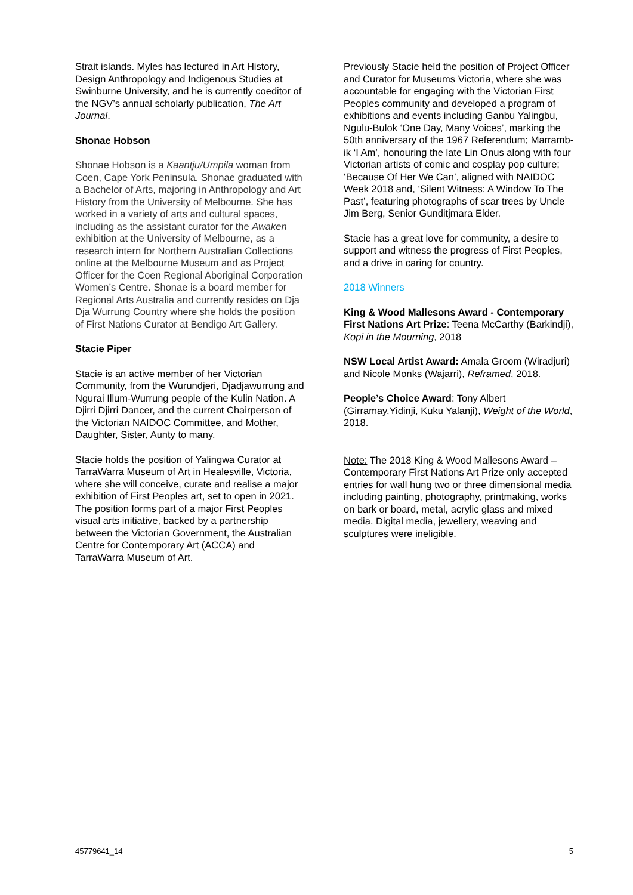Strait islands. Myles has lectured in Art History, Design Anthropology and Indigenous Studies at Swinburne University, and he is currently coeditor of the NGV’s annual scholarly publication, The Art Journal.
Shonae Hobson
Shonae Hobson is a Kaantju/Umpila woman from Coen, Cape York Peninsula. Shonae graduated with a Bachelor of Arts, majoring in Anthropology and Art History from the University of Melbourne. She has worked in a variety of arts and cultural spaces, including as the assistant curator for the Awaken exhibition at the University of Melbourne, as a research intern for Northern Australian Collections online at the Melbourne Museum and as Project Officer for the Coen Regional Aboriginal Corporation Women’s Centre. Shonae is a board member for Regional Arts Australia and currently resides on Dja Dja Wurrung Country where she holds the position of First Nations Curator at Bendigo Art Gallery.
Stacie Piper
Stacie is an active member of her Victorian Community, from the Wurundjeri, Djadjawurrung and Ngurai Illum-Wurrung people of the Kulin Nation. A Djirri Djirri Dancer, and the current Chairperson of the Victorian NAIDOC Committee, and Mother, Daughter, Sister, Aunty to many.
Stacie holds the position of Yalingwa Curator at TarraWarra Museum of Art in Healesville, Victoria, where she will conceive, curate and realise a major exhibition of First Peoples art, set to open in 2021. The position forms part of a major First Peoples visual arts initiative, backed by a partnership between the Victorian Government, the Australian Centre for Contemporary Art (ACCA) and TarraWarra Museum of Art.
Previously Stacie held the position of Project Officer and Curator for Museums Victoria, where she was accountable for engaging with the Victorian First Peoples community and developed a program of exhibitions and events including Ganbu Yalingbu, Ngulu-Bulok ‘One Day, Many Voices’, marking the 50th anniversary of the 1967 Referendum; Marramb-ik ‘I Am’, honouring the late Lin Onus along with four Victorian artists of comic and cosplay pop culture; ‘Because Of Her We Can’, aligned with NAIDOC Week 2018 and, ‘Silent Witness: A Window To The Past’, featuring photographs of scar trees by Uncle Jim Berg, Senior Gunditjmara Elder.
Stacie has a great love for community, a desire to support and witness the progress of First Peoples, and a drive in caring for country.
2018 Winners
King & Wood Mallesons Award - Contemporary First Nations Art Prize: Teena McCarthy (Barkindji), Kopi in the Mourning, 2018
NSW Local Artist Award: Amala Groom (Wiradjuri) and Nicole Monks (Wajarri), Reframed, 2018.
People’s Choice Award: Tony Albert (Girramay,Yidinji, Kuku Yalanji), Weight of the World, 2018.
Note: The 2018 King & Wood Mallesons Award – Contemporary First Nations Art Prize only accepted entries for wall hung two or three dimensional media including painting, photography, printmaking, works on bark or board, metal, acrylic glass and mixed media. Digital media, jewellery, weaving and sculptures were ineligible.
45779641_14 5